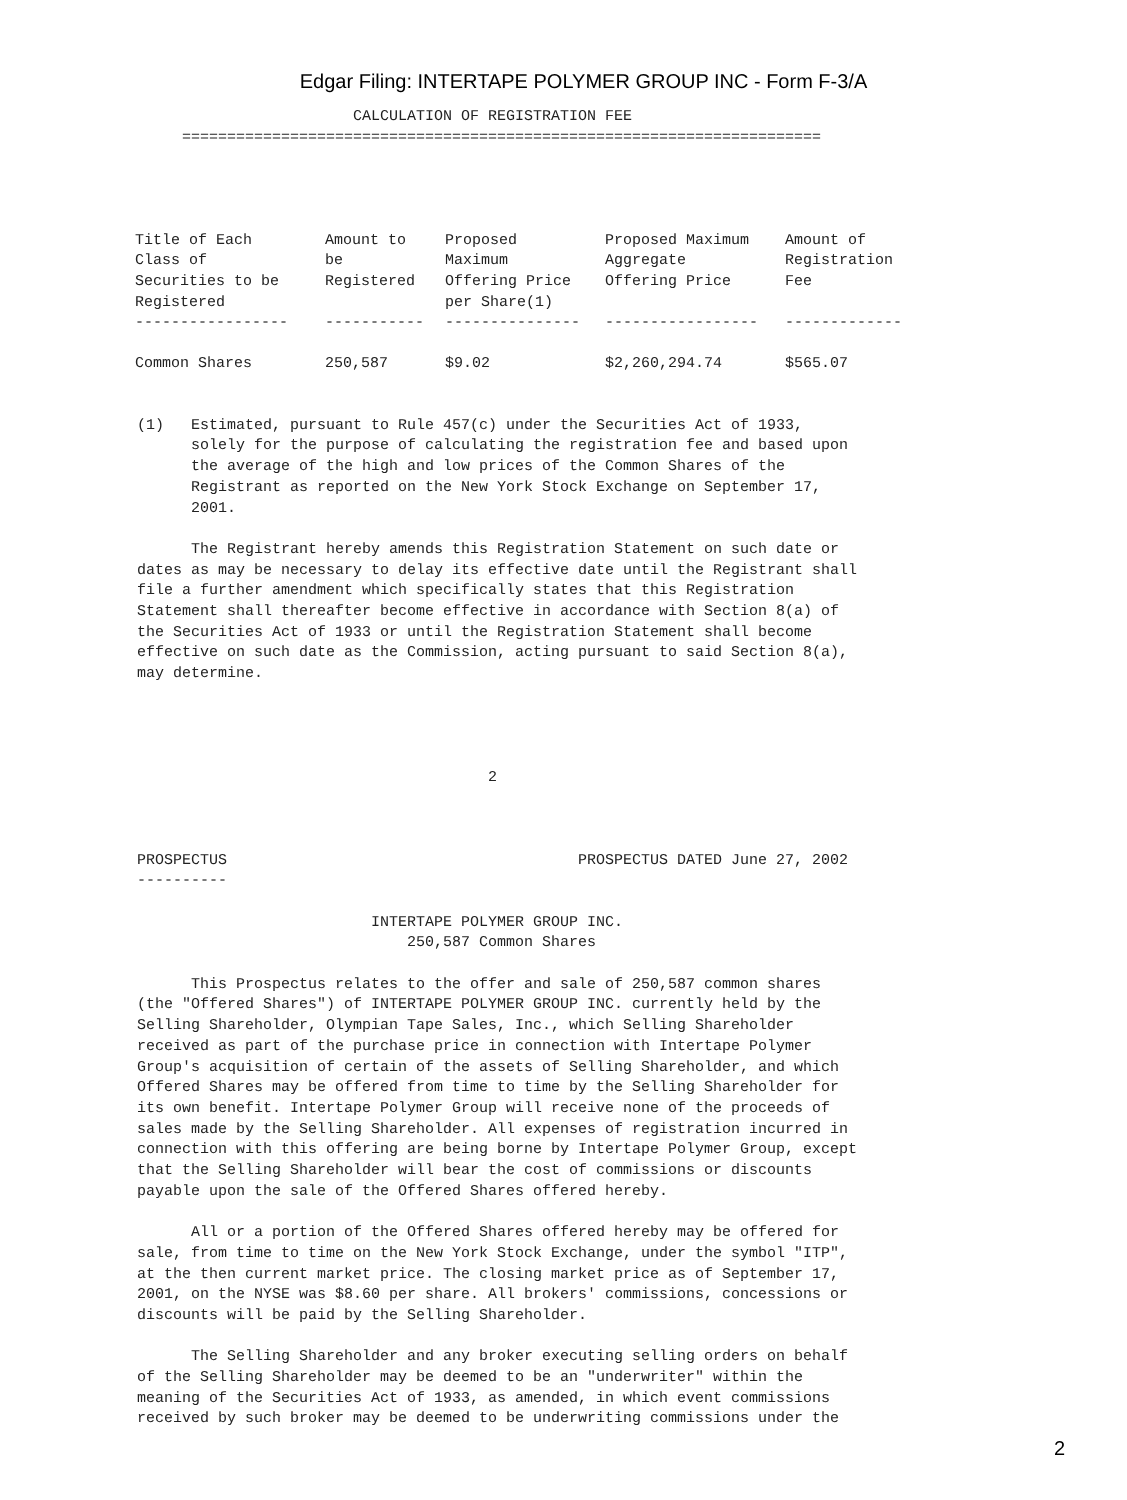Edgar Filing: INTERTAPE POLYMER GROUP INC - Form F-3/A
                        CALCULATION OF REGISTRATION FEE
     =======================================================================
| Title of Each Class of Securities to be Registered | Amount to be Registered | Proposed Maximum Offering Price per Share(1) | Proposed Maximum Aggregate Offering Price | Amount of Registration Fee |
| --- | --- | --- | --- | --- |
| ----------------- | ----------- | --------------- | ----------------- | ------------- |
| Common Shares | 250,587 | $9.02 | $2,260,294.74 | $565.07 |
(1)   Estimated, pursuant to Rule 457(c) under the Securities Act of 1933,
      solely for the purpose of calculating the registration fee and based upon
      the average of the high and low prices of the Common Shares of the
      Registrant as reported on the New York Stock Exchange on September 17,
      2001.

      The Registrant hereby amends this Registration Statement on such date or
dates as may be necessary to delay its effective date until the Registrant shall
file a further amendment which specifically states that this Registration
Statement shall thereafter become effective in accordance with Section 8(a) of
the Securities Act of 1933 or until the Registration Statement shall become
effective on such date as the Commission, acting pursuant to said Section 8(a),
may determine.




                                       2



PROSPECTUS                                       PROSPECTUS DATED June 27, 2002
----------

                          INTERTAPE POLYMER GROUP INC.
                              250,587 Common Shares

      This Prospectus relates to the offer and sale of 250,587 common shares
(the "Offered Shares") of INTERTAPE POLYMER GROUP INC. currently held by the
Selling Shareholder, Olympian Tape Sales, Inc., which Selling Shareholder
received as part of the purchase price in connection with Intertape Polymer
Group's acquisition of certain of the assets of Selling Shareholder, and which
Offered Shares may be offered from time to time by the Selling Shareholder for
its own benefit. Intertape Polymer Group will receive none of the proceeds of
sales made by the Selling Shareholder. All expenses of registration incurred in
connection with this offering are being borne by Intertape Polymer Group, except
that the Selling Shareholder will bear the cost of commissions or discounts
payable upon the sale of the Offered Shares offered hereby.

      All or a portion of the Offered Shares offered hereby may be offered for
sale, from time to time on the New York Stock Exchange, under the symbol "ITP",
at the then current market price. The closing market price as of September 17,
2001, on the NYSE was $8.60 per share. All brokers' commissions, concessions or
discounts will be paid by the Selling Shareholder.

      The Selling Shareholder and any broker executing selling orders on behalf
of the Selling Shareholder may be deemed to be an "underwriter" within the
meaning of the Securities Act of 1933, as amended, in which event commissions
received by such broker may be deemed to be underwriting commissions under the
2